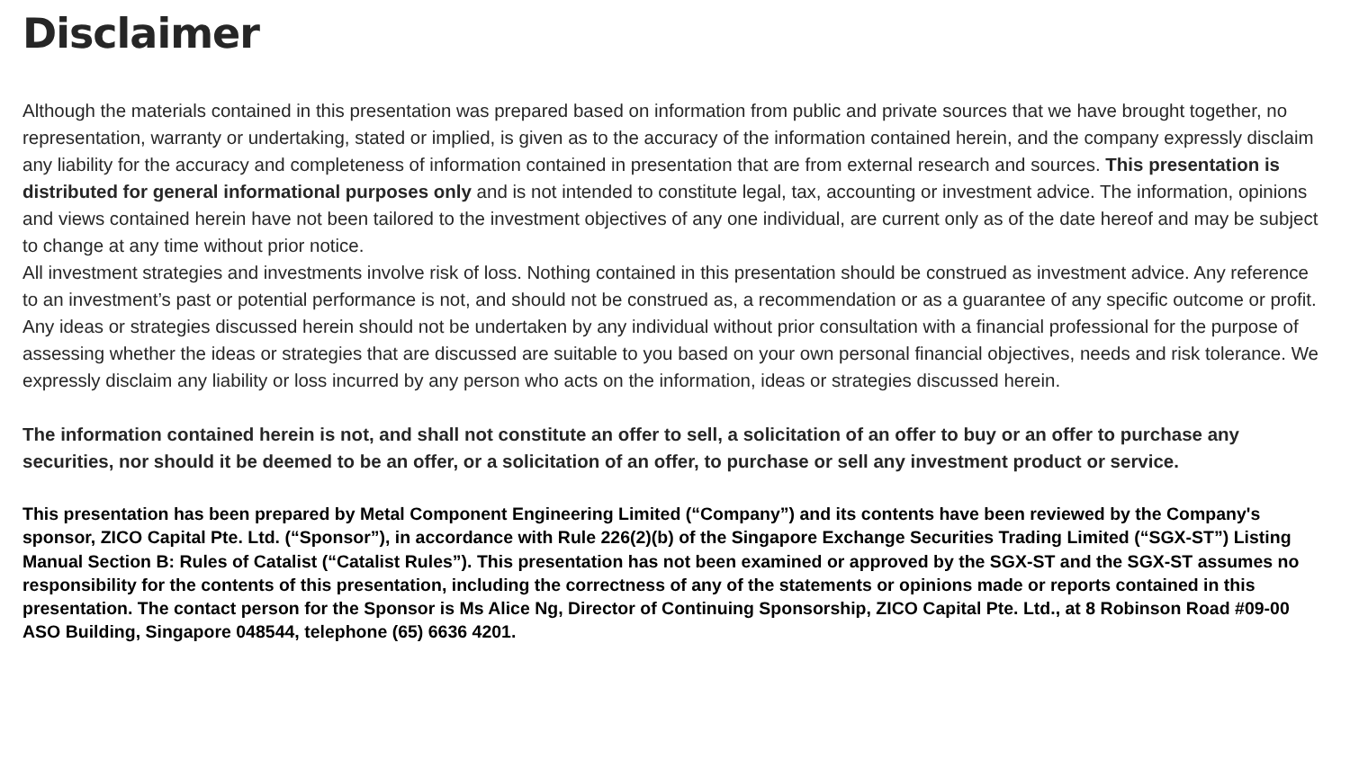Disclaimer
Although the materials contained in this presentation was prepared based on information from public and private sources that we have brought together, no representation, warranty or undertaking, stated or implied, is given as to the accuracy of the information contained herein, and the company expressly disclaim any liability for the accuracy and completeness of information contained in presentation that are from external research and sources. This presentation is distributed for general informational purposes only and is not intended to constitute legal, tax, accounting or investment advice. The information, opinions and views contained herein have not been tailored to the investment objectives of any one individual, are current only as of the date hereof and may be subject to change at any time without prior notice.
All investment strategies and investments involve risk of loss. Nothing contained in this presentation should be construed as investment advice. Any reference to an investment’s past or potential performance is not, and should not be construed as, a recommendation or as a guarantee of any specific outcome or profit.
Any ideas or strategies discussed herein should not be undertaken by any individual without prior consultation with a financial professional for the purpose of assessing whether the ideas or strategies that are discussed are suitable to you based on your own personal financial objectives, needs and risk tolerance. We expressly disclaim any liability or loss incurred by any person who acts on the information, ideas or strategies discussed herein.
The information contained herein is not, and shall not constitute an offer to sell, a solicitation of an offer to buy or an offer to purchase any securities, nor should it be deemed to be an offer, or a solicitation of an offer, to purchase or sell any investment product or service.
This presentation has been prepared by Metal Component Engineering Limited (“Company”) and its contents have been reviewed by the Company's sponsor, ZICO Capital Pte. Ltd. (“Sponsor”), in accordance with Rule 226(2)(b) of the Singapore Exchange Securities Trading Limited (“SGX-ST”) Listing Manual Section B: Rules of Catalist (“Catalist Rules”). This presentation has not been examined or approved by the SGX-ST and the SGX-ST assumes no responsibility for the contents of this presentation, including the correctness of any of the statements or opinions made or reports contained in this presentation. The contact person for the Sponsor is Ms Alice Ng, Director of Continuing Sponsorship, ZICO Capital Pte. Ltd., at 8 Robinson Road #09-00 ASO Building, Singapore 048544, telephone (65) 6636 4201.